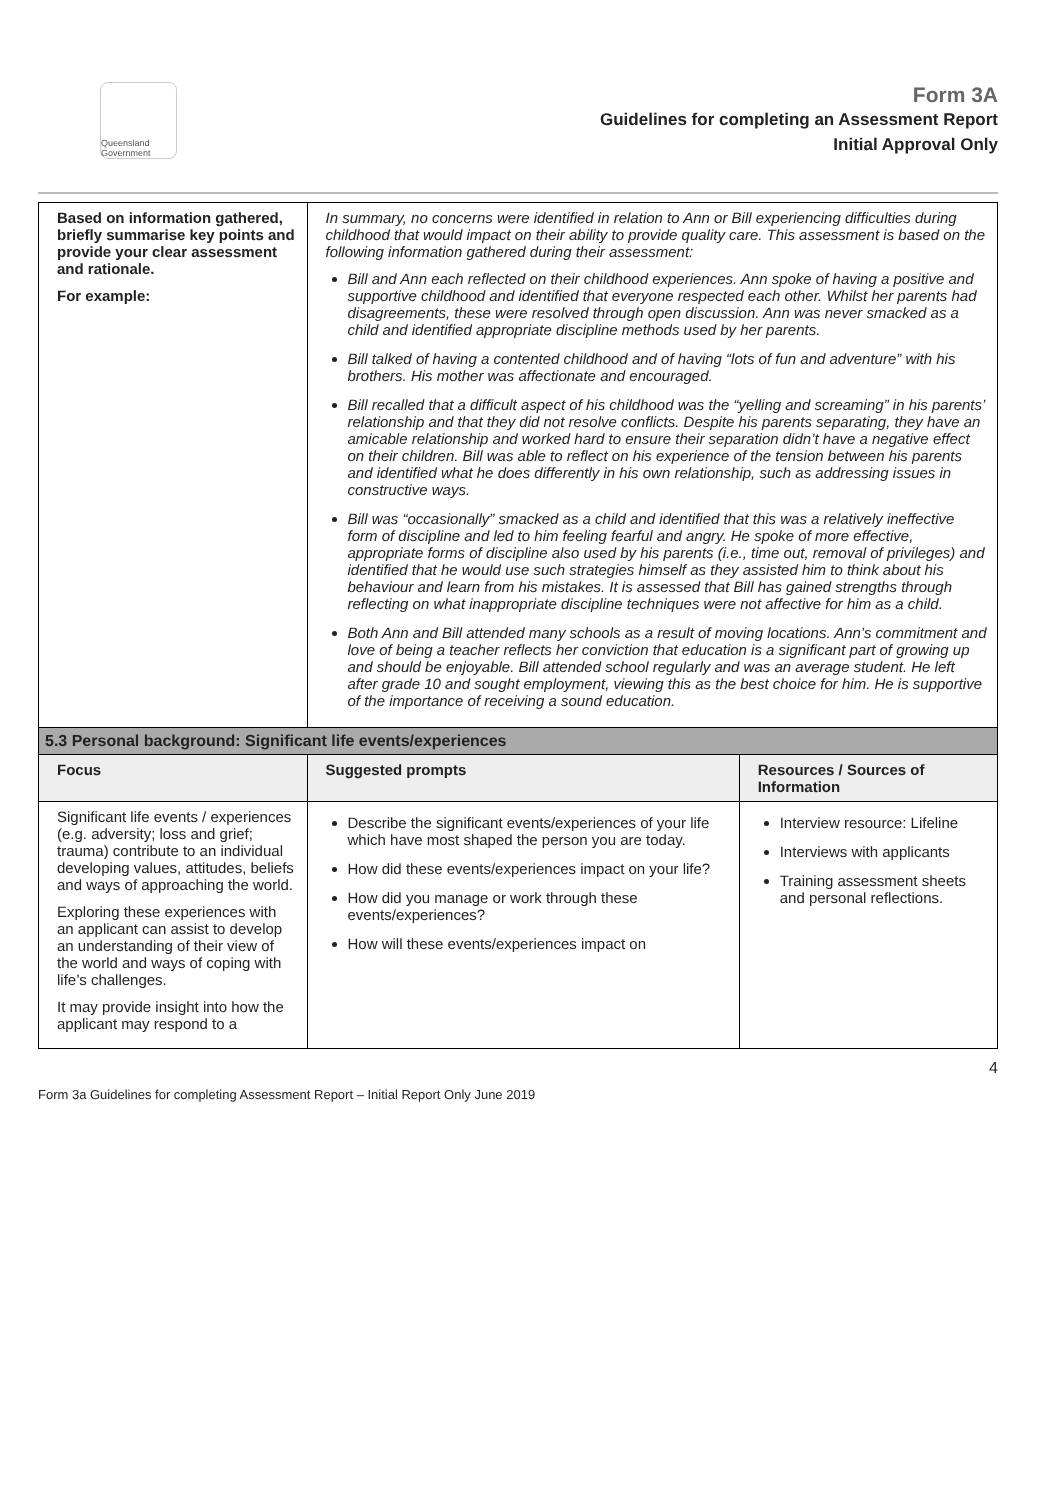Queensland Government
Form 3A
Guidelines for completing an Assessment Report
Initial Approval Only
| Based on information gathered, briefly summarise key points and provide your clear assessment and rationale. For example: | In summary, no concerns were identified in relation to Ann or Bill experiencing difficulties during childhood that would impact on their ability to provide quality care. This assessment is based on the following information gathered during their assessment: Bill and Ann each reflected on their childhood experiences. Ann spoke of having a positive and supportive childhood and identified that everyone respected each other. Whilst her parents had disagreements, these were resolved through open discussion. Ann was never smacked as a child and identified appropriate discipline methods used by her parents. Bill talked of having a contented childhood and of having “lots of fun and adventure” with his brothers. His mother was affectionate and encouraged. Bill recalled that a difficult aspect of his childhood was the “yelling and screaming” in his parents’ relationship and that they did not resolve conflicts. Despite his parents separating, they have an amicable relationship and worked hard to ensure their separation didn’t have a negative effect on their children. Bill was able to reflect on his experience of the tension between his parents and identified what he does differently in his own relationship, such as addressing issues in constructive ways. Bill was “occasionally” smacked as a child and identified that this was a relatively ineffective form of discipline and led to him feeling fearful and angry. He spoke of more effective, appropriate forms of discipline also used by his parents (i.e., time out, removal of privileges) and identified that he would use such strategies himself as they assisted him to think about his behaviour and learn from his mistakes. It is assessed that Bill has gained strengths through reflecting on what inappropriate discipline techniques were not affective for him as a child. Both Ann and Bill attended many schools as a result of moving locations. Ann’s commitment and love of being a teacher reflects her conviction that education is a significant part of growing up and should be enjoyable. Bill attended school regularly and was an average student. He left after grade 10 and sought employment, viewing this as the best choice for him. He is supportive of the importance of receiving a sound education. | |
| 5.3 Personal background: Significant life events/experiences | | |
| Focus | Suggested prompts | Resources / Sources of Information |
| Significant life events / experiences (e.g. adversity; loss and grief; trauma) contribute to an individual developing values, attitudes, beliefs and ways of approaching the world. Exploring these experiences with an applicant can assist to develop an understanding of their view of the world and ways of coping with life’s challenges. It may provide insight into how the applicant may respond to a | Describe the significant events/experiences of your life which have most shaped the person you are today. How did these events/experiences impact on your life? How did you manage or work through these events/experiences? How will these events/experiences impact on | Interview resource: Lifeline Interviews with applicants Training assessment sheets and personal reflections. |
Form 3a Guidelines for completing Assessment Report – Initial Report Only June 2019 4